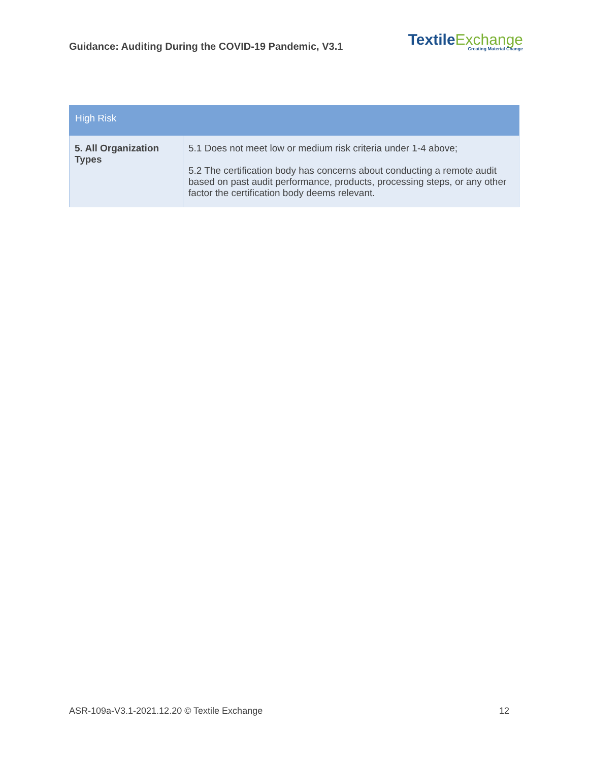Guidance: Auditing During the COVID-19 Pandemic, V3.1
Textile Exchange
Creating Material Change
| High Risk | |
| --- | --- |
| 5. All Organization Types | 5.1 Does not meet low or medium risk criteria under 1-4 above; 5.2 The certification body has concerns about conducting a remote audit based on past audit performance, products, processing steps, or any other factor the certification body deems relevant. |
ASR-109a-V3.1-2021.12.20 © Textile Exchange 12